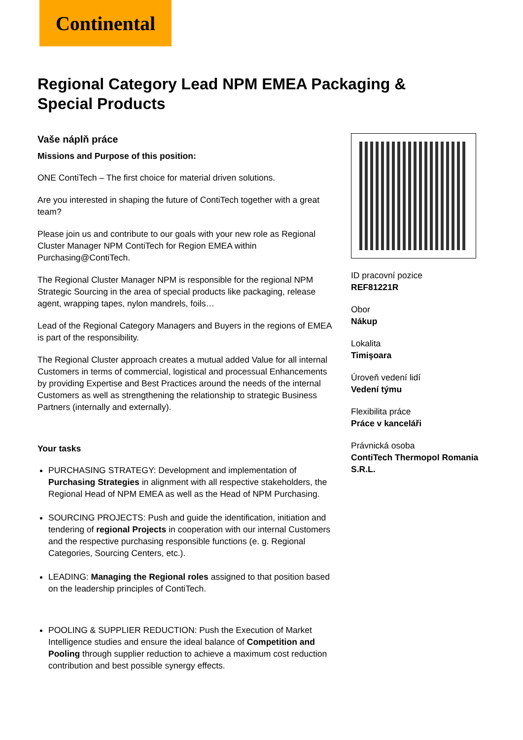Continental
Regional Category Lead NPM EMEA Packaging & Special Products
Vaše náplň práce
Missions and Purpose of this position:
ONE ContiTech – The first choice for material driven solutions.
Are you interested in shaping the future of ContiTech together with a great team?
Please join us and contribute to our goals with your new role as Regional Cluster Manager NPM ContiTech for Region EMEA within Purchasing@ContiTech.
The Regional Cluster Manager NPM is responsible for the regional NPM Strategic Sourcing in the area of special products like packaging, release agent, wrapping tapes, nylon mandrels, foils…
Lead of the Regional Category Managers and Buyers in the regions of EMEA is part of the responsibility.
The Regional Cluster approach creates a mutual added Value for all internal Customers in terms of commercial, logistical and processual Enhancements by providing Expertise and Best Practices around the needs of the internal Customers as well as strengthening the relationship to strategic Business Partners (internally and externally).
Your tasks
PURCHASING STRATEGY: Development and implementation of Purchasing Strategies in alignment with all respective stakeholders, the Regional Head of NPM EMEA as well as the Head of NPM Purchasing.
SOURCING PROJECTS: Push and guide the identification, initiation and tendering of regional Projects in cooperation with our internal Customers and the respective purchasing responsible functions (e. g. Regional Categories, Sourcing Centers, etc.).
LEADING: Managing the Regional roles assigned to that position based on the leadership principles of ContiTech.
POOLING & SUPPLIER REDUCTION: Push the Execution of Market Intelligence studies and ensure the ideal balance of Competition and Pooling through supplier reduction to achieve a maximum cost reduction contribution and best possible synergy effects.
ID pracovní pozice
REF81221R
Obor
Nákup
Lokalita
Timişoara
Úroveň vedení lidí
Vedení týmu
Flexibilita práce
Práce v kanceláři
Právnická osoba
ContiTech Thermopol Romania S.R.L.